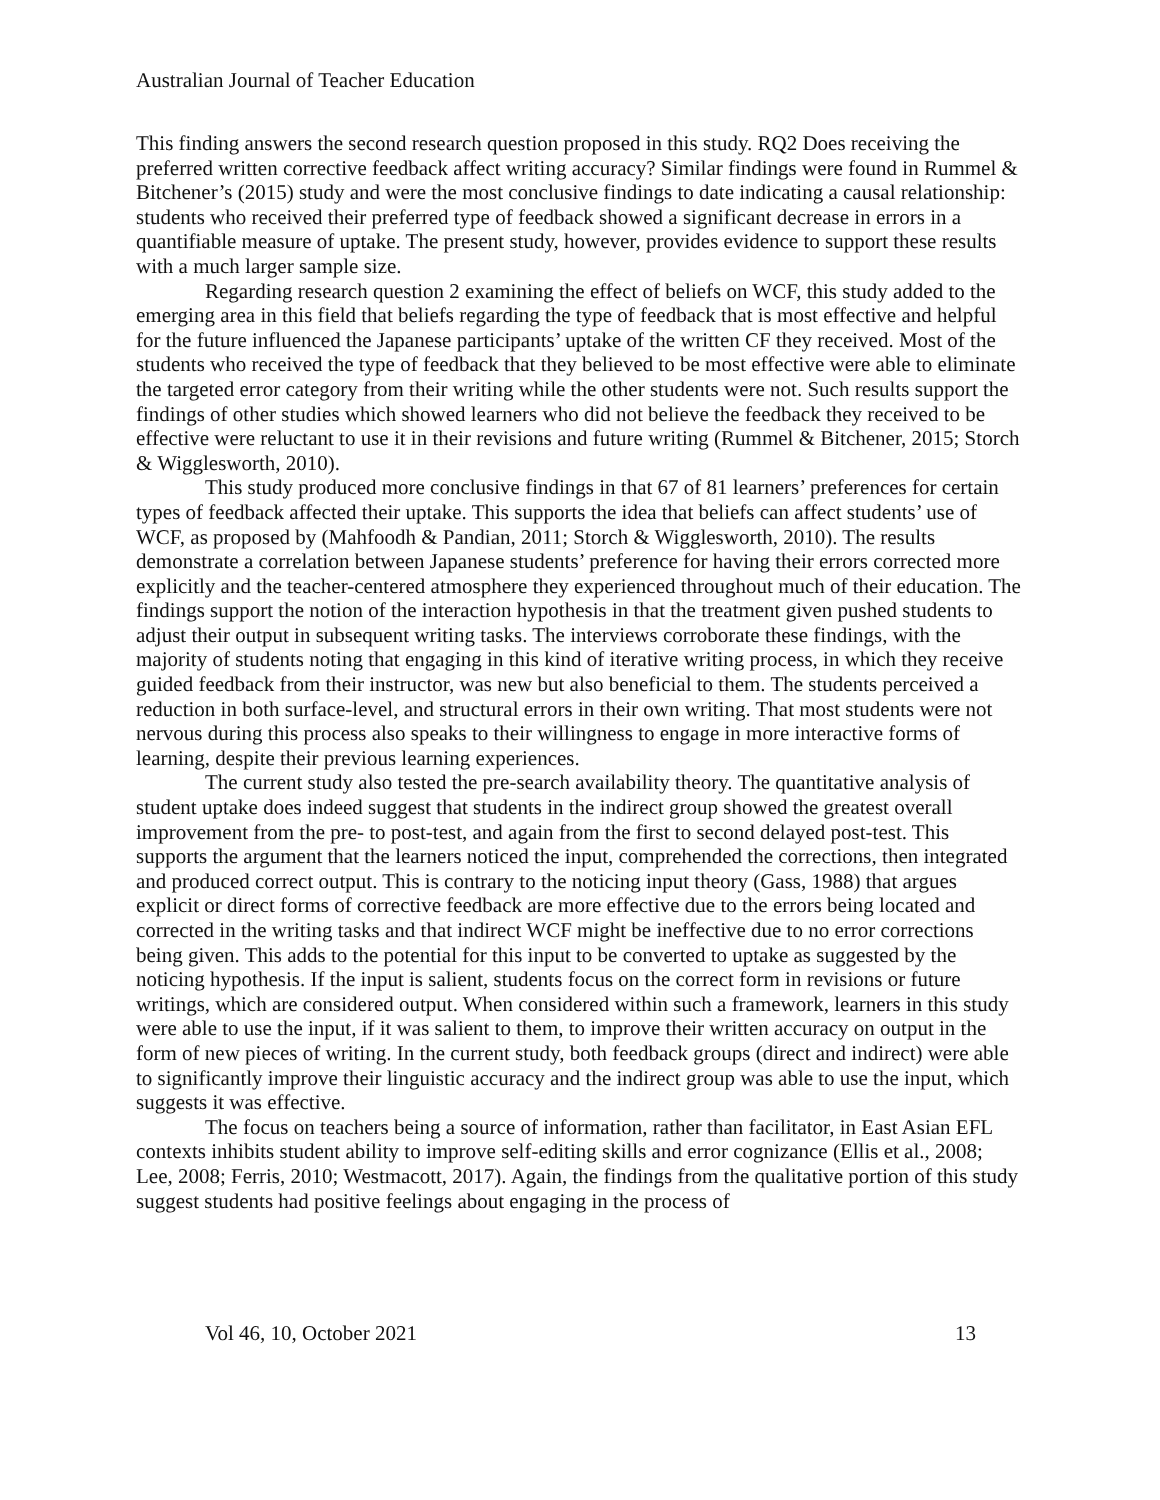Australian Journal of Teacher Education
This finding answers the second research question proposed in this study. RQ2 Does receiving the preferred written corrective feedback affect writing accuracy? Similar findings were found in Rummel & Bitchener’s (2015) study and were the most conclusive findings to date indicating a causal relationship: students who received their preferred type of feedback showed a significant decrease in errors in a quantifiable measure of uptake. The present study, however, provides evidence to support these results with a much larger sample size.
Regarding research question 2 examining the effect of beliefs on WCF, this study added to the emerging area in this field that beliefs regarding the type of feedback that is most effective and helpful for the future influenced the Japanese participants’ uptake of the written CF they received. Most of the students who received the type of feedback that they believed to be most effective were able to eliminate the targeted error category from their writing while the other students were not. Such results support the findings of other studies which showed learners who did not believe the feedback they received to be effective were reluctant to use it in their revisions and future writing (Rummel & Bitchener, 2015; Storch & Wigglesworth, 2010).
This study produced more conclusive findings in that 67 of 81 learners’ preferences for certain types of feedback affected their uptake. This supports the idea that beliefs can affect students’ use of WCF, as proposed by (Mahfoodh & Pandian, 2011; Storch & Wigglesworth, 2010). The results demonstrate a correlation between Japanese students’ preference for having their errors corrected more explicitly and the teacher-centered atmosphere they experienced throughout much of their education. The findings support the notion of the interaction hypothesis in that the treatment given pushed students to adjust their output in subsequent writing tasks. The interviews corroborate these findings, with the majority of students noting that engaging in this kind of iterative writing process, in which they receive guided feedback from their instructor, was new but also beneficial to them. The students perceived a reduction in both surface-level, and structural errors in their own writing. That most students were not nervous during this process also speaks to their willingness to engage in more interactive forms of learning, despite their previous learning experiences.
The current study also tested the pre-search availability theory. The quantitative analysis of student uptake does indeed suggest that students in the indirect group showed the greatest overall improvement from the pre- to post-test, and again from the first to second delayed post-test. This supports the argument that the learners noticed the input, comprehended the corrections, then integrated and produced correct output. This is contrary to the noticing input theory (Gass, 1988) that argues explicit or direct forms of corrective feedback are more effective due to the errors being located and corrected in the writing tasks and that indirect WCF might be ineffective due to no error corrections being given. This adds to the potential for this input to be converted to uptake as suggested by the noticing hypothesis. If the input is salient, students focus on the correct form in revisions or future writings, which are considered output. When considered within such a framework, learners in this study were able to use the input, if it was salient to them, to improve their written accuracy on output in the form of new pieces of writing. In the current study, both feedback groups (direct and indirect) were able to significantly improve their linguistic accuracy and the indirect group was able to use the input, which suggests it was effective.
The focus on teachers being a source of information, rather than facilitator, in East Asian EFL contexts inhibits student ability to improve self-editing skills and error cognizance (Ellis et al., 2008; Lee, 2008; Ferris, 2010; Westmacott, 2017). Again, the findings from the qualitative portion of this study suggest students had positive feelings about engaging in the process of
Vol 46, 10, October 2021 13